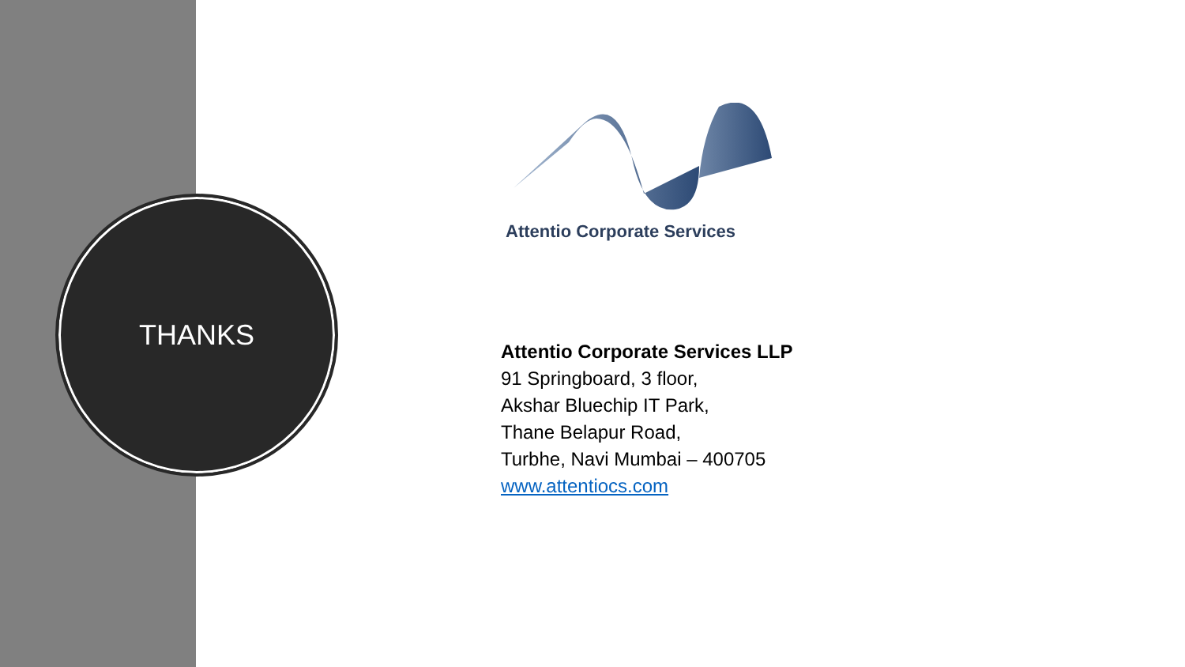THANKS
Attentio Corporate Services
Attentio Corporate Services LLP
91 Springboard, 3 floor,
Akshar Bluechip IT Park,
Thane Belapur Road,
Turbhe, Navi Mumbai – 400705
www.attentiocs.com